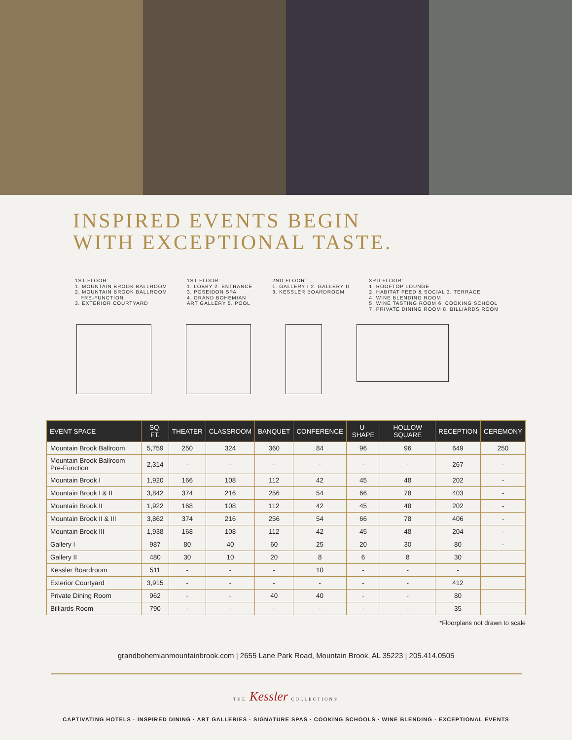INSPIRED EVENTS BEGIN
WITH EXCEPTIONAL TASTE.
1ST FLOOR:
1. MOUNTAIN BROOK BALLROOM
2. MOUNTAIN BROOK BALLROOM
PRE-FUNCTION
3. EXTERIOR COURTYARD
1ST FLOOR:
1. LOBBY 2. ENTRANCE
3. POSEIDON SPA
4. GRAND BOHEMIAN
ART GALLERY 5. POOL
2ND FLOOR:
1. GALLERY I 2. GALLERY II
3. KESSLER BOARDROOM
3RD FLOOR:
1. ROOFTOP LOUNGE
2. HABITAT FEED & SOCIAL 3. TERRACE
4. WINE BLENDING ROOM
5. WINE TASTING ROOM 6. COOKING SCHOOL
7. PRIVATE DINING ROOM 8. BILLIARDS ROOM
| EVENT SPACE | SQ. FT. | THEATER | CLASSROOM | BANQUET | CONFERENCE | U-SHAPE | HOLLOW SQUARE | RECEPTION | CEREMONY |
| --- | --- | --- | --- | --- | --- | --- | --- | --- | --- |
| Mountain Brook Ballroom | 5,759 | 250 | 324 | 360 | 84 | 96 | 96 | 649 | 250 |
| Mountain Brook Ballroom Pre-Function | 2,314 | - | - | - | - | - | - | 267 | - |
| Mountain Brook I | 1,920 | 166 | 108 | 112 | 42 | 45 | 48 | 202 | - |
| Mountain Brook I & II | 3,842 | 374 | 216 | 256 | 54 | 66 | 78 | 403 | - |
| Mountain Brook II | 1,922 | 168 | 108 | 112 | 42 | 45 | 48 | 202 | - |
| Mountain Brook II & III | 3,862 | 374 | 216 | 256 | 54 | 66 | 78 | 406 | - |
| Mountain Brook III | 1,938 | 168 | 108 | 112 | 42 | 45 | 48 | 204 | - |
| Gallery I | 987 | 80 | 40 | 60 | 25 | 20 | 30 | 80 | - |
| Gallery II | 480 | 30 | 10 | 20 | 8 | 6 | 8 | 30 | |
| Kessler Boardroom | 511 | - | - | - | 10 | - | - | - | |
| Exterior Courtyard | 3,915 | - | - | - | - | - | - | 412 | |
| Private Dining Room | 962 | - | - | 40 | 40 | - | - | 80 | |
| Billiards Room | 790 | - | - | - | - | - | - | 35 | |
*Floorplans not drawn to scale
grandbohemianmountainbrook.com | 2655 Lane Park Road, Mountain Brook, AL 35223 | 205.414.0505
THE Kessler COLLECTION®
CAPTIVATING HOTELS · INSPIRED DINING · ART GALLERIES · SIGNATURE SPAS · COOKING SCHOOLS · WINE BLENDING · EXCEPTIONAL EVENTS